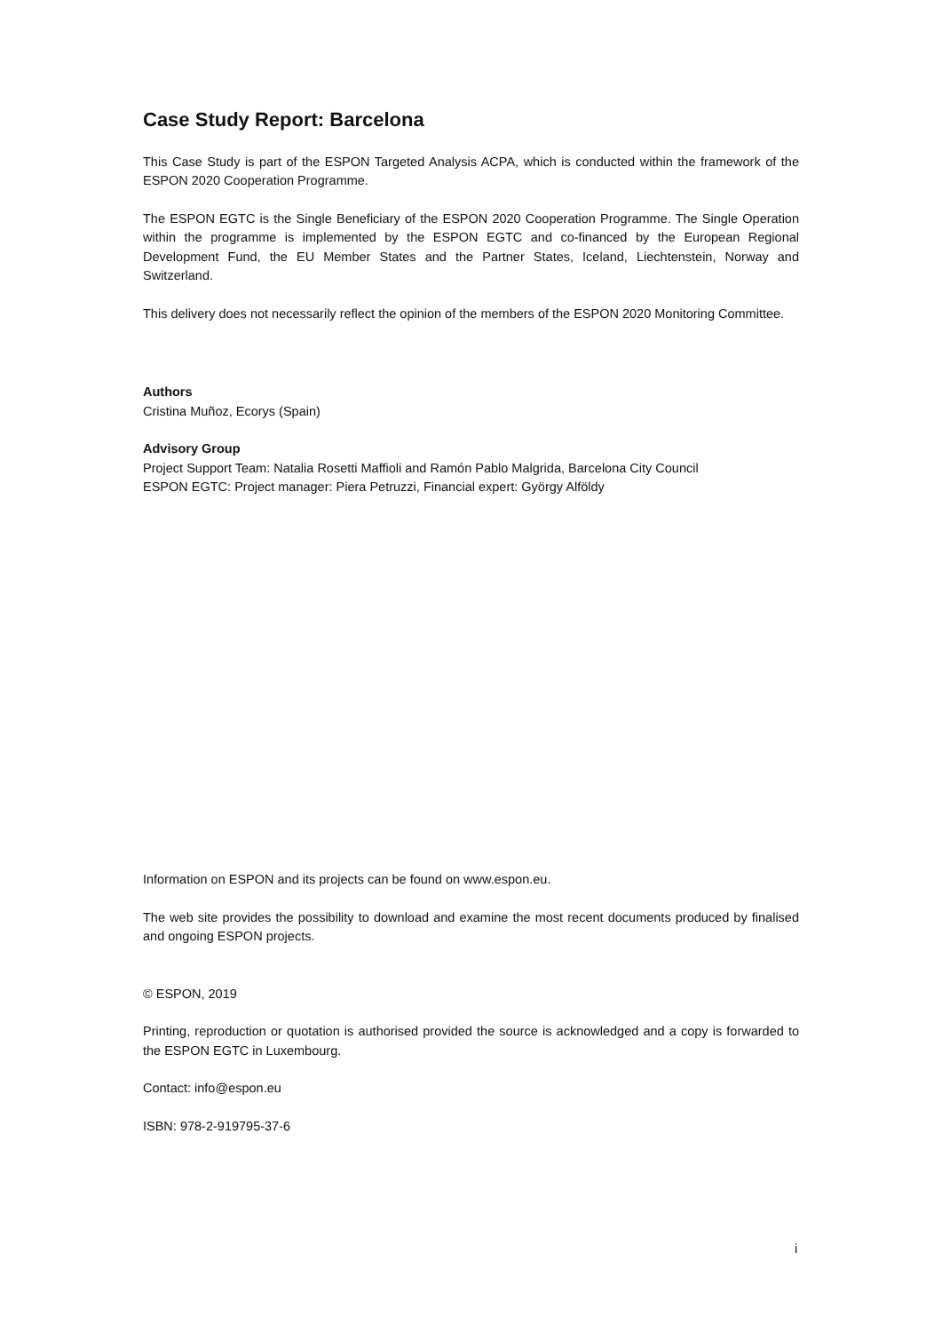Case Study Report: Barcelona
This Case Study is part of the ESPON Targeted Analysis ACPA, which is conducted within the framework of the ESPON 2020 Cooperation Programme.
The ESPON EGTC is the Single Beneficiary of the ESPON 2020 Cooperation Programme. The Single Operation within the programme is implemented by the ESPON EGTC and co-financed by the European Regional Development Fund, the EU Member States and the Partner States, Iceland, Liechtenstein, Norway and Switzerland.
This delivery does not necessarily reflect the opinion of the members of the ESPON 2020 Monitoring Committee.
Authors
Cristina Muñoz, Ecorys (Spain)
Advisory Group
Project Support Team: Natalia Rosetti Maffioli and Ramón Pablo Malgrida, Barcelona City Council
ESPON EGTC: Project manager: Piera Petruzzi, Financial expert: György Alföldy
Information on ESPON and its projects can be found on www.espon.eu.
The web site provides the possibility to download and examine the most recent documents produced by finalised and ongoing ESPON projects.
© ESPON, 2019
Printing, reproduction or quotation is authorised provided the source is acknowledged and a copy is forwarded to the ESPON EGTC in Luxembourg.
Contact: info@espon.eu
ISBN: 978-2-919795-37-6
i